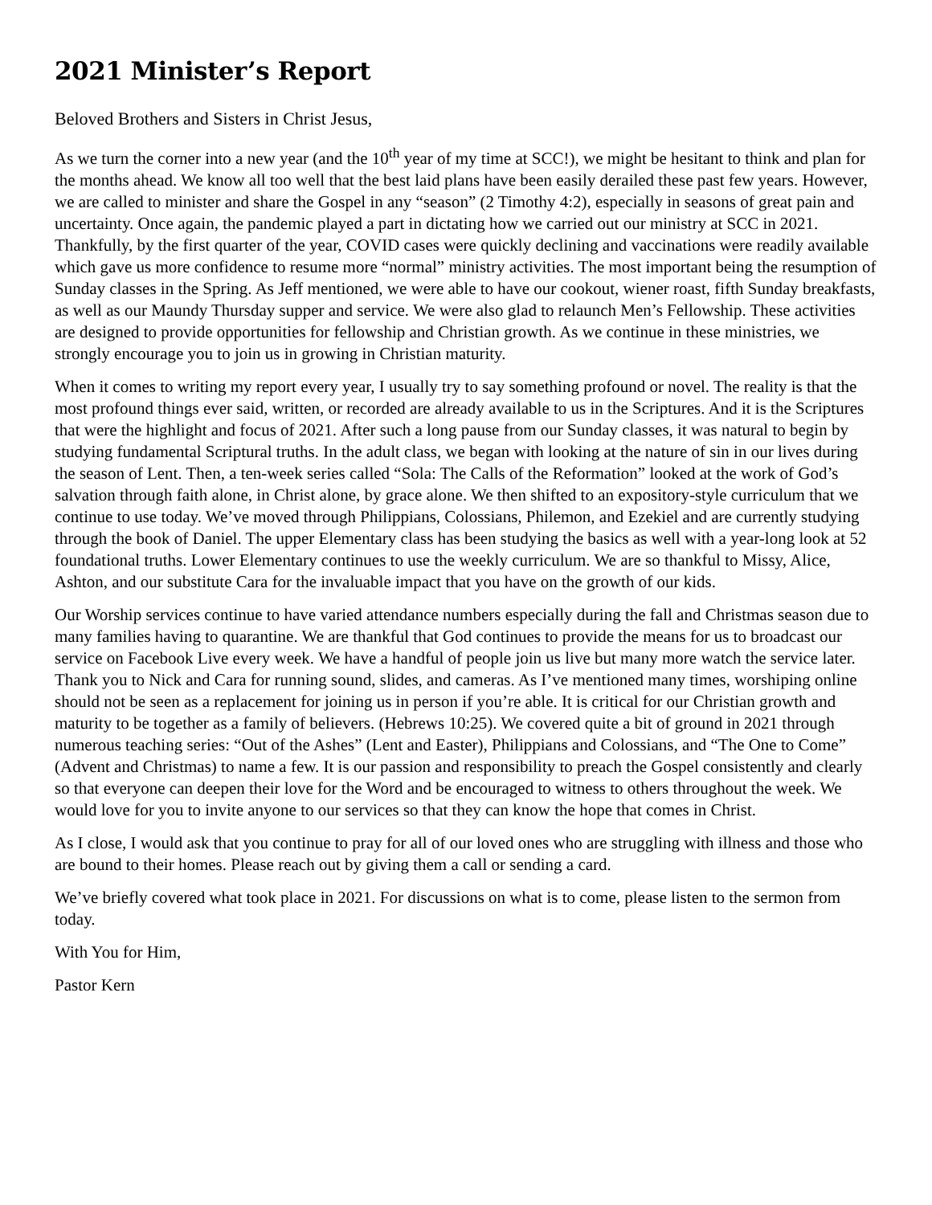2021 Minister’s Report
Beloved Brothers and Sisters in Christ Jesus,
As we turn the corner into a new year (and the 10<sup>th</sup> year of my time at SCC!), we might be hesitant to think and plan for the months ahead. We know all too well that the best laid plans have been easily derailed these past few years. However, we are called to minister and share the Gospel in any “season” (2 Timothy 4:2), especially in seasons of great pain and uncertainty. Once again, the pandemic played a part in dictating how we carried out our ministry at SCC in 2021. Thankfully, by the first quarter of the year, COVID cases were quickly declining and vaccinations were readily available which gave us more confidence to resume more “normal” ministry activities. The most important being the resumption of Sunday classes in the Spring. As Jeff mentioned, we were able to have our cookout, wiener roast, fifth Sunday breakfasts, as well as our Maundy Thursday supper and service. We were also glad to relaunch Men’s Fellowship. These activities are designed to provide opportunities for fellowship and Christian growth. As we continue in these ministries, we strongly encourage you to join us in growing in Christian maturity.
When it comes to writing my report every year, I usually try to say something profound or novel. The reality is that the most profound things ever said, written, or recorded are already available to us in the Scriptures. And it is the Scriptures that were the highlight and focus of 2021. After such a long pause from our Sunday classes, it was natural to begin by studying fundamental Scriptural truths. In the adult class, we began with looking at the nature of sin in our lives during the season of Lent. Then, a ten-week series called “Sola: The Calls of the Reformation” looked at the work of God’s salvation through faith alone, in Christ alone, by grace alone. We then shifted to an expository-style curriculum that we continue to use today. We’ve moved through Philippians, Colossians, Philemon, and Ezekiel and are currently studying through the book of Daniel. The upper Elementary class has been studying the basics as well with a year-long look at 52 foundational truths. Lower Elementary continues to use the weekly curriculum. We are so thankful to Missy, Alice, Ashton, and our substitute Cara for the invaluable impact that you have on the growth of our kids.
Our Worship services continue to have varied attendance numbers especially during the fall and Christmas season due to many families having to quarantine. We are thankful that God continues to provide the means for us to broadcast our service on Facebook Live every week. We have a handful of people join us live but many more watch the service later. Thank you to Nick and Cara for running sound, slides, and cameras. As I’ve mentioned many times, worshiping online should not be seen as a replacement for joining us in person if you’re able. It is critical for our Christian growth and maturity to be together as a family of believers. (Hebrews 10:25). We covered quite a bit of ground in 2021 through numerous teaching series: “Out of the Ashes” (Lent and Easter), Philippians and Colossians, and “The One to Come” (Advent and Christmas) to name a few. It is our passion and responsibility to preach the Gospel consistently and clearly so that everyone can deepen their love for the Word and be encouraged to witness to others throughout the week. We would love for you to invite anyone to our services so that they can know the hope that comes in Christ.
As I close, I would ask that you continue to pray for all of our loved ones who are struggling with illness and those who are bound to their homes. Please reach out by giving them a call or sending a card.
We’ve briefly covered what took place in 2021. For discussions on what is to come, please listen to the sermon from today.
With You for Him,
Pastor Kern